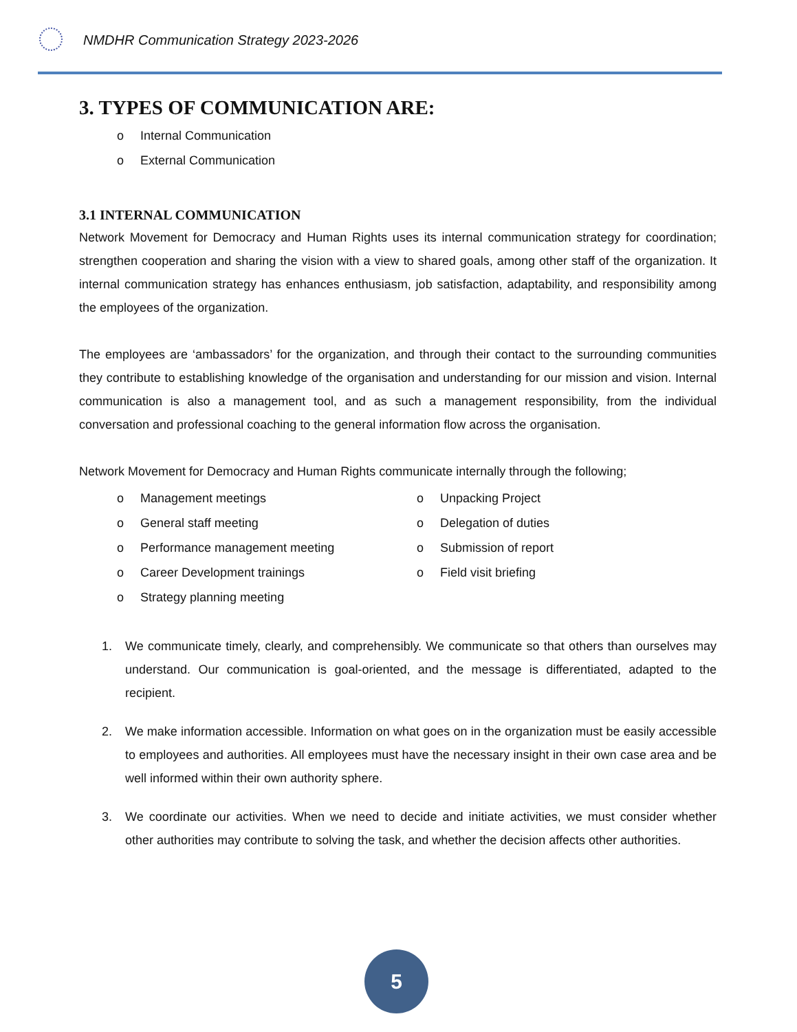NMDHR Communication Strategy 2023-2026
3. TYPES OF COMMUNICATION ARE:
o Internal Communication
o External Communication
3.1 INTERNAL COMMUNICATION
Network Movement for Democracy and Human Rights uses its internal communication strategy for coordination; strengthen cooperation and sharing the vision with a view to shared goals, among other staff of the organization. It internal communication strategy has enhances enthusiasm, job satisfaction, adaptability, and responsibility among the employees of the organization.
The employees are ‘ambassadors’ for the organization, and through their contact to the surrounding communities they contribute to establishing knowledge of the organisation and understanding for our mission and vision. Internal communication is also a management tool, and as such a management responsibility, from the individual conversation and professional coaching to the general information flow across the organisation.
Network Movement for Democracy and Human Rights communicate internally through the following;
o Management meetings
o General staff meeting
o Performance management meeting
o Career Development trainings
o Strategy planning meeting
o Unpacking Project
o Delegation of duties
o Submission of report
o Field visit briefing
1. We communicate timely, clearly, and comprehensibly. We communicate so that others than ourselves may understand. Our communication is goal-oriented, and the message is differentiated, adapted to the recipient.
2. We make information accessible. Information on what goes on in the organization must be easily accessible to employees and authorities. All employees must have the necessary insight in their own case area and be well informed within their own authority sphere.
3. We coordinate our activities. When we need to decide and initiate activities, we must consider whether other authorities may contribute to solving the task, and whether the decision affects other authorities.
5